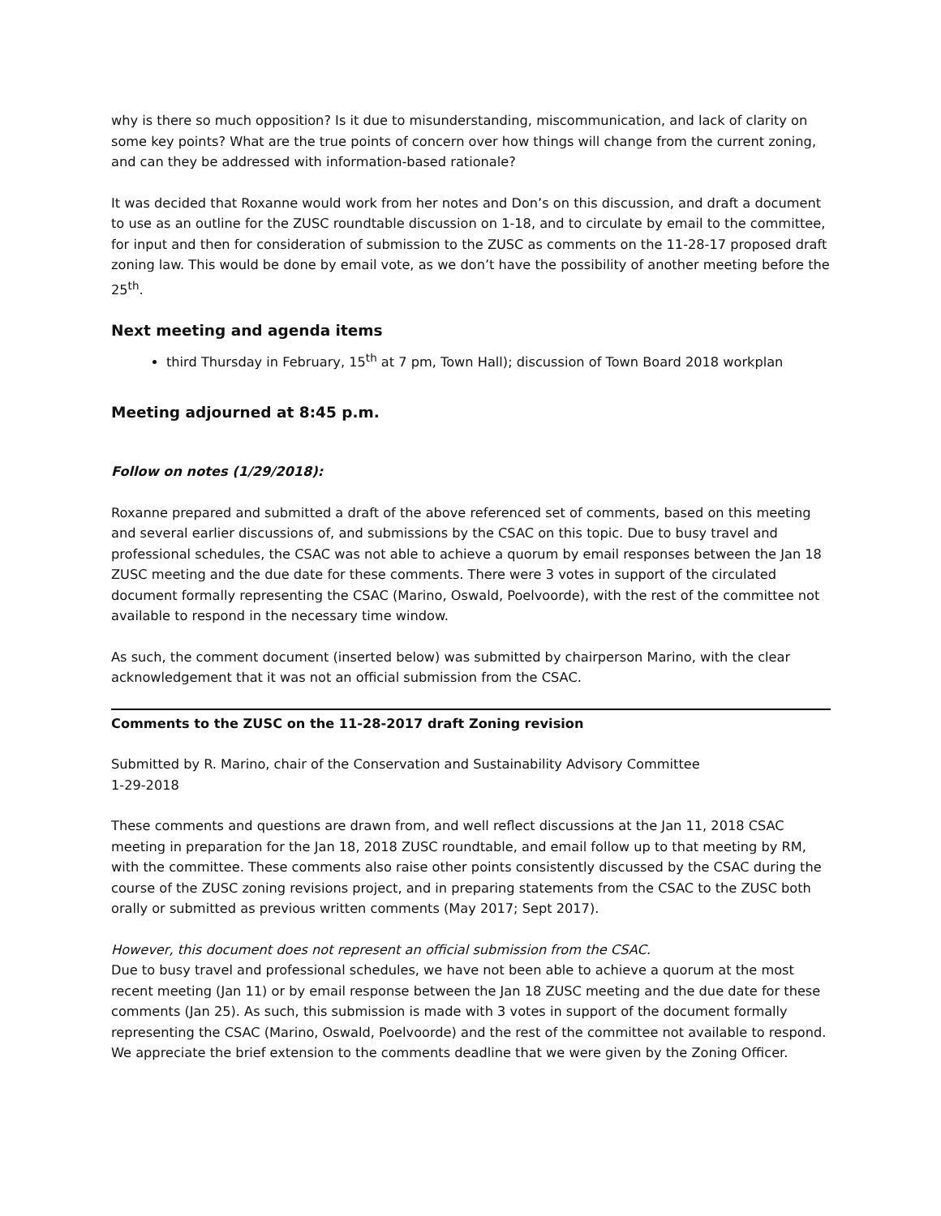why is there so much opposition? Is it due to misunderstanding, miscommunication, and lack of clarity on some key points? What are the true points of concern over how things will change from the current zoning, and can they be addressed with information-based rationale?
It was decided that Roxanne would work from her notes and Don’s on this discussion, and draft a document to use as an outline for the ZUSC roundtable discussion on 1-18, and to circulate by email to the committee, for input and then for consideration of submission to the ZUSC as comments on the 11-28-17 proposed draft zoning law. This would be done by email vote, as we don’t have the possibility of another meeting before the 25<sup>th</sup>.
Next meeting and agenda items
third Thursday in February, 15<sup>th</sup> at 7 pm, Town Hall); discussion of Town Board 2018 workplan
Meeting adjourned at 8:45 p.m.
Follow on notes (1/29/2018):
Roxanne prepared and submitted a draft of the above referenced set of comments, based on this meeting and several earlier discussions of, and submissions by the CSAC on this topic. Due to busy travel and professional schedules, the CSAC was not able to achieve a quorum by email responses between the Jan 18 ZUSC meeting and the due date for these comments. There were 3 votes in support of the circulated document formally representing the CSAC (Marino, Oswald, Poelvoorde), with the rest of the committee not available to respond in the necessary time window.
As such, the comment document (inserted below) was submitted by chairperson Marino, with the clear acknowledgement that it was not an official submission from the CSAC.
Comments to the ZUSC on the 11-28-2017 draft Zoning revision
Submitted by R. Marino, chair of the Conservation and Sustainability Advisory Committee
1-29-2018
These comments and questions are drawn from, and well reflect discussions at the Jan 11, 2018 CSAC meeting in preparation for the Jan 18, 2018 ZUSC roundtable, and email follow up to that meeting by RM, with the committee. These comments also raise other points consistently discussed by the CSAC during the course of the ZUSC zoning revisions project, and in preparing statements from the CSAC to the ZUSC both orally or submitted as previous written comments (May 2017; Sept 2017).
However, this document does not represent an official submission from the CSAC.
Due to busy travel and professional schedules, we have not been able to achieve a quorum at the most recent meeting (Jan 11) or by email response between the Jan 18 ZUSC meeting and the due date for these comments (Jan 25). As such, this submission is made with 3 votes in support of the document formally representing the CSAC (Marino, Oswald, Poelvoorde) and the rest of the committee not available to respond. We appreciate the brief extension to the comments deadline that we were given by the Zoning Officer.